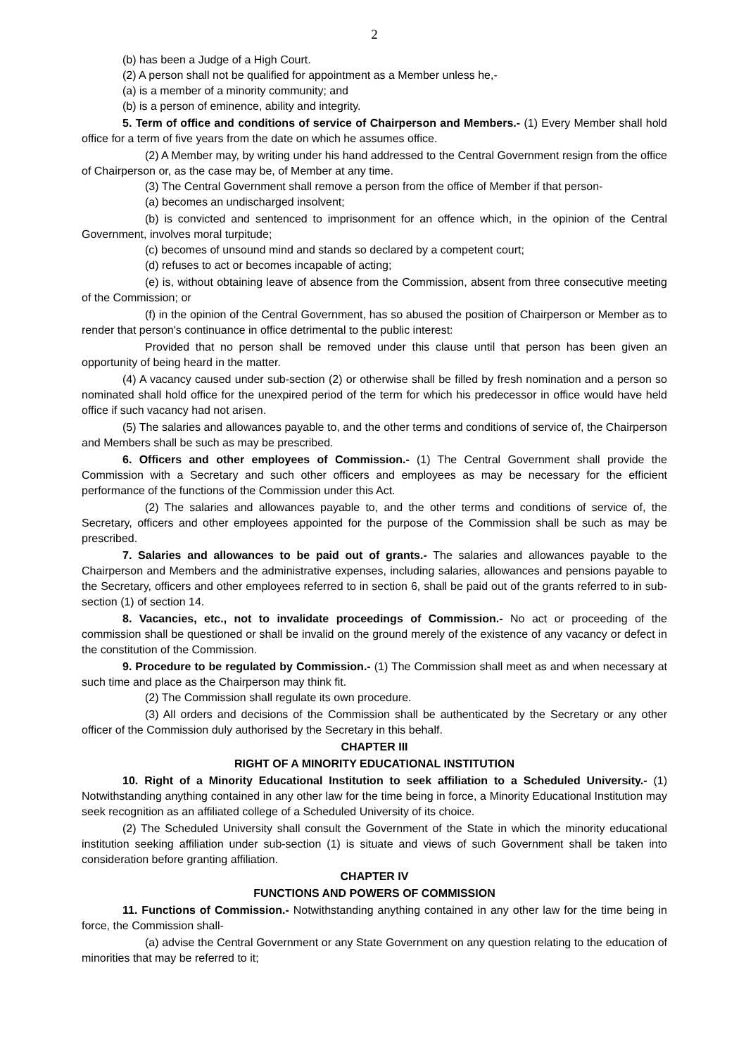2
(b) has been a Judge of a High Court.
(2) A person shall not be qualified for appointment as a Member unless he,-
(a) is a member of a minority community; and
(b) is a person of eminence, ability and integrity.
5. Term of office and conditions of service of Chairperson and Members.- (1) Every Member shall hold office for a term of five years from the date on which he assumes office.
(2) A Member may, by writing under his hand addressed to the Central Government resign from the office of Chairperson or, as the case may be, of Member at any time.
(3) The Central Government shall remove a person from the office of Member if that person-
(a) becomes an undischarged insolvent;
(b) is convicted and sentenced to imprisonment for an offence which, in the opinion of the Central Government, involves moral turpitude;
(c) becomes of unsound mind and stands so declared by a competent court;
(d) refuses to act or becomes incapable of acting;
(e) is, without obtaining leave of absence from the Commission, absent from three consecutive meeting of the Commission; or
(f) in the opinion of the Central Government, has so abused the position of Chairperson or Member as to render that person's continuance in office detrimental to the public interest:
Provided that no person shall be removed under this clause until that person has been given an opportunity of being heard in the matter.
(4) A vacancy caused under sub-section (2) or otherwise shall be filled by fresh nomination and a person so nominated shall hold office for the unexpired period of the term for which his predecessor in office would have held office if such vacancy had not arisen.
(5) The salaries and allowances payable to, and the other terms and conditions of service of, the Chairperson and Members shall be such as may be prescribed.
6. Officers and other employees of Commission.- (1) The Central Government shall provide the Commission with a Secretary and such other officers and employees as may be necessary for the efficient performance of the functions of the Commission under this Act.
(2) The salaries and allowances payable to, and the other terms and conditions of service of, the Secretary, officers and other employees appointed for the purpose of the Commission shall be such as may be prescribed.
7. Salaries and allowances to be paid out of grants.- The salaries and allowances payable to the Chairperson and Members and the administrative expenses, including salaries, allowances and pensions payable to the Secretary, officers and other employees referred to in section 6, shall be paid out of the grants referred to in sub-section (1) of section 14.
8. Vacancies, etc., not to invalidate proceedings of Commission.- No act or proceeding of the commission shall be questioned or shall be invalid on the ground merely of the existence of any vacancy or defect in the constitution of the Commission.
9. Procedure to be regulated by Commission.- (1) The Commission shall meet as and when necessary at such time and place as the Chairperson may think fit.
(2) The Commission shall regulate its own procedure.
(3) All orders and decisions of the Commission shall be authenticated by the Secretary or any other officer of the Commission duly authorised by the Secretary in this behalf.
CHAPTER III
RIGHT OF A MINORITY EDUCATIONAL INSTITUTION
10. Right of a Minority Educational Institution to seek affiliation to a Scheduled University.- (1) Notwithstanding anything contained in any other law for the time being in force, a Minority Educational Institution may seek recognition as an affiliated college of a Scheduled University of its choice.
(2) The Scheduled University shall consult the Government of the State in which the minority educational institution seeking affiliation under sub-section (1) is situate and views of such Government shall be taken into consideration before granting affiliation.
CHAPTER IV
FUNCTIONS AND POWERS OF COMMISSION
11. Functions of Commission.- Notwithstanding anything contained in any other law for the time being in force, the Commission shall-
(a) advise the Central Government or any State Government on any question relating to the education of minorities that may be referred to it;